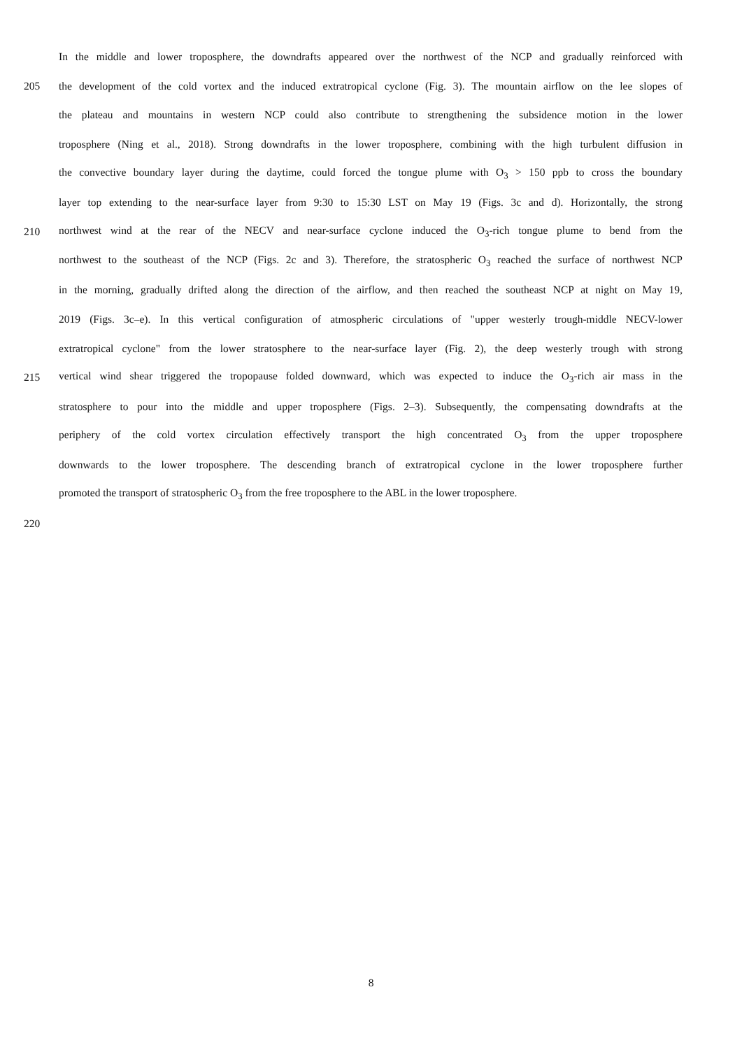In the middle and lower troposphere, the downdrafts appeared over the northwest of the NCP and gradually reinforced with
205 the development of the cold vortex and the induced extratropical cyclone (Fig. 3). The mountain airflow on the lee slopes of
the plateau and mountains in western NCP could also contribute to strengthening the subsidence motion in the lower
troposphere (Ning et al., 2018). Strong downdrafts in the lower troposphere, combining with the high turbulent diffusion in
the convective boundary layer during the daytime, could forced the tongue plume with O<sub>3</sub> > 150 ppb to cross the boundary
layer top extending to the near-surface layer from 9:30 to 15:30 LST on May 19 (Figs. 3c and d). Horizontally, the strong
210 northwest wind at the rear of the NECV and near-surface cyclone induced the O<sub>3</sub>-rich tongue plume to bend from the
northwest to the southeast of the NCP (Figs. 2c and 3). Therefore, the stratospheric O<sub>3</sub> reached the surface of northwest NCP
in the morning, gradually drifted along the direction of the airflow, and then reached the southeast NCP at night on May 19,
2019 (Figs. 3c–e). In this vertical configuration of atmospheric circulations of "upper westerly trough-middle NECV-lower
extratropical cyclone" from the lower stratosphere to the near-surface layer (Fig. 2), the deep westerly trough with strong
215 vertical wind shear triggered the tropopause folded downward, which was expected to induce the O<sub>3</sub>-rich air mass in the
stratosphere to pour into the middle and upper troposphere (Figs. 2–3). Subsequently, the compensating downdrafts at the
periphery of the cold vortex circulation effectively transport the high concentrated O<sub>3</sub> from the upper troposphere
downwards to the lower troposphere. The descending branch of extratropical cyclone in the lower troposphere further
promoted the transport of stratospheric O<sub>3</sub> from the free troposphere to the ABL in the lower troposphere.
220
8